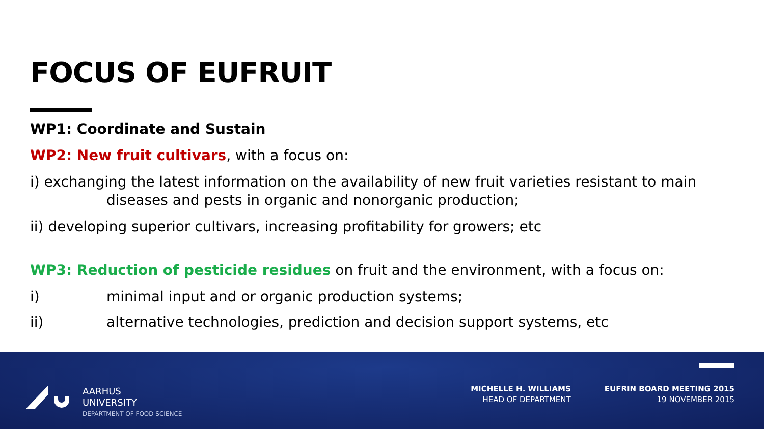FOCUS OF EUFRUIT
WP1: Coordinate and Sustain
WP2: New fruit cultivars, with a focus on:
i) exchanging the latest information on the availability of new fruit varieties resistant to main diseases and pests in organic and nonorganic production;
ii) developing superior cultivars, increasing profitability for growers; etc
WP3: Reduction of pesticide residues on fruit and the environment, with a focus on:
i) minimal input and or organic production systems;
ii) alternative technologies, prediction and decision support systems, etc
AARHUS
UNIVERSITY
DEPARTMENT OF FOOD SCIENCE
MICHELLE H. WILLIAMS
HEAD OF DEPARTMENT
EUFRIN BOARD MEETING 2015
19 NOVEMBER 2015